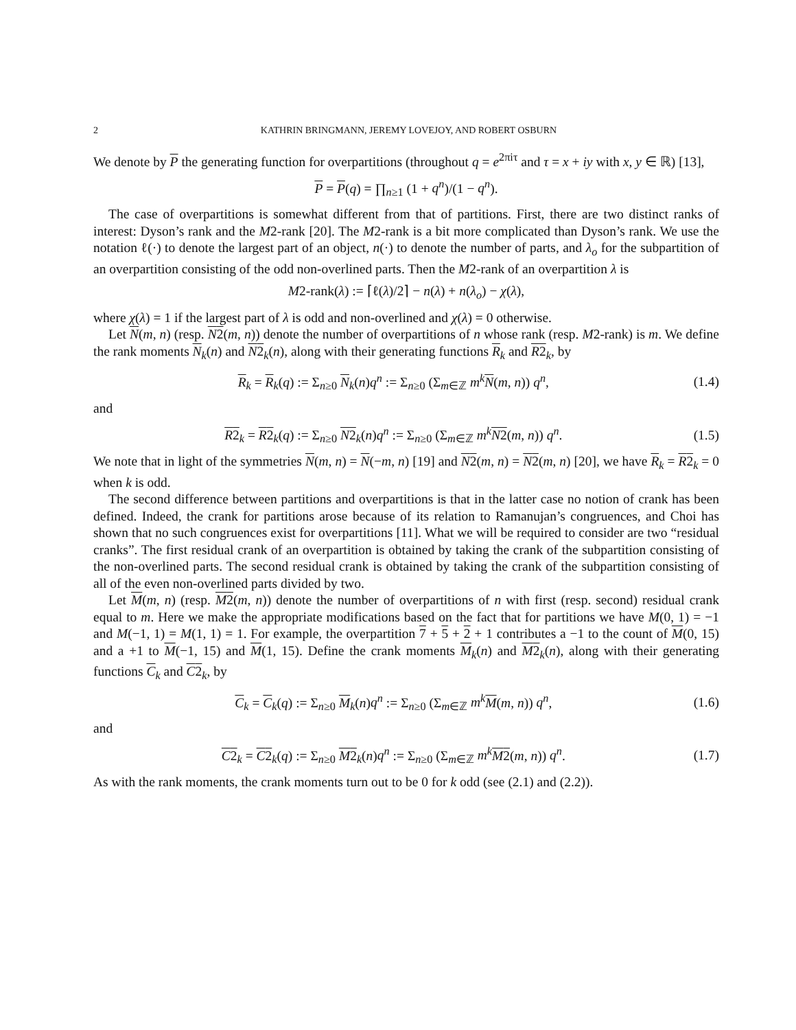2 KATHRIN BRINGMANN, JEREMY LOVEJOY, AND ROBERT OSBURN
We denote by P the generating function for overpartitions (throughout q = e<sup>2πiτ</sup> and τ = x + iy with x, y ∈ ℝ) [13],
P = P(q) = ∏<sub>n≥1</sub> (1 + q<sup>n</sup>)/(1 − q<sup>n</sup>).
The case of overpartitions is somewhat different from that of partitions. First, there are two distinct ranks of interest: Dyson’s rank and the M2-rank [20]. The M2-rank is a bit more complicated than Dyson’s rank. We use the notation ℓ(·) to denote the largest part of an object, n(·) to denote the number of parts, and λ<sub>o</sub> for the subpartition of an overpartition consisting of the odd non-overlined parts. Then the M2-rank of an overpartition λ is
M2-rank(λ) := ⌈ℓ(λ)/2⌉ − n(λ) + n(λ<sub>o</sub>) − χ(λ),
where χ(λ) = 1 if the largest part of λ is odd and non-overlined and χ(λ) = 0 otherwise.
Let N(m, n) (resp. N2(m, n)) denote the number of overpartitions of n whose rank (resp. M2-rank) is m. We define the rank moments N<sub>k</sub>(n) and N2<sub>k</sub>(n), along with their generating functions R<sub>k</sub> and R2<sub>k</sub>, by
R<sub>k</sub> = R<sub>k</sub>(q) := Σ<sub>n≥0</sub> N<sub>k</sub>(n)q<sup>n</sup> := Σ<sub>n≥0</sub> (Σ<sub>m∈ℤ</sub> m<sup>k</sup> N(m, n)) q<sup>n</sup>, (1.4)
and
R2<sub>k</sub> = R2<sub>k</sub>(q) := Σ<sub>n≥0</sub> N2<sub>k</sub>(n)q<sup>n</sup> := Σ<sub>n≥0</sub> (Σ<sub>m∈ℤ</sub> m<sup>k</sup> N2(m, n)) q<sup>n</sup>. (1.5)
We note that in light of the symmetries N(m, n) = N(−m, n) [19] and N2(m, n) = N2(m, n) [20], we have R<sub>k</sub> = R2<sub>k</sub> = 0 when k is odd.
The second difference between partitions and overpartitions is that in the latter case no notion of crank has been defined. Indeed, the crank for partitions arose because of its relation to Ramanujan’s congruences, and Choi has shown that no such congruences exist for overpartitions [11]. What we will be required to consider are two “residual cranks”. The first residual crank of an overpartition is obtained by taking the crank of the subpartition consisting of the non-overlined parts. The second residual crank is obtained by taking the crank of the subpartition consisting of all of the even non-overlined parts divided by two.
Let M(m, n) (resp. M2(m, n)) denote the number of overpartitions of n with first (resp. second) residual crank equal to m. Here we make the appropriate modifications based on the fact that for partitions we have M(0, 1) = −1 and M(−1, 1) = M(1, 1) = 1. For example, the overpartition 7 + 5 + 2 + 1 contributes a −1 to the count of M(0, 15) and a +1 to M(−1, 15) and M(1, 15). Define the crank moments M<sub>k</sub>(n) and M2<sub>k</sub>(n), along with their generating functions C<sub>k</sub> and C2<sub>k</sub>, by
C<sub>k</sub> = C<sub>k</sub>(q) := Σ<sub>n≥0</sub> M<sub>k</sub>(n)q<sup>n</sup> := Σ<sub>n≥0</sub> (Σ<sub>m∈ℤ</sub> m<sup>k</sup> M(m, n)) q<sup>n</sup>, (1.6)
and
C2<sub>k</sub> = C2<sub>k</sub>(q) := Σ<sub>n≥0</sub> M2<sub>k</sub>(n)q<sup>n</sup> := Σ<sub>n≥0</sub> (Σ<sub>m∈ℤ</sub> m<sup>k</sup> M2(m, n)) q<sup>n</sup>. (1.7)
As with the rank moments, the crank moments turn out to be 0 for k odd (see (2.1) and (2.2)).